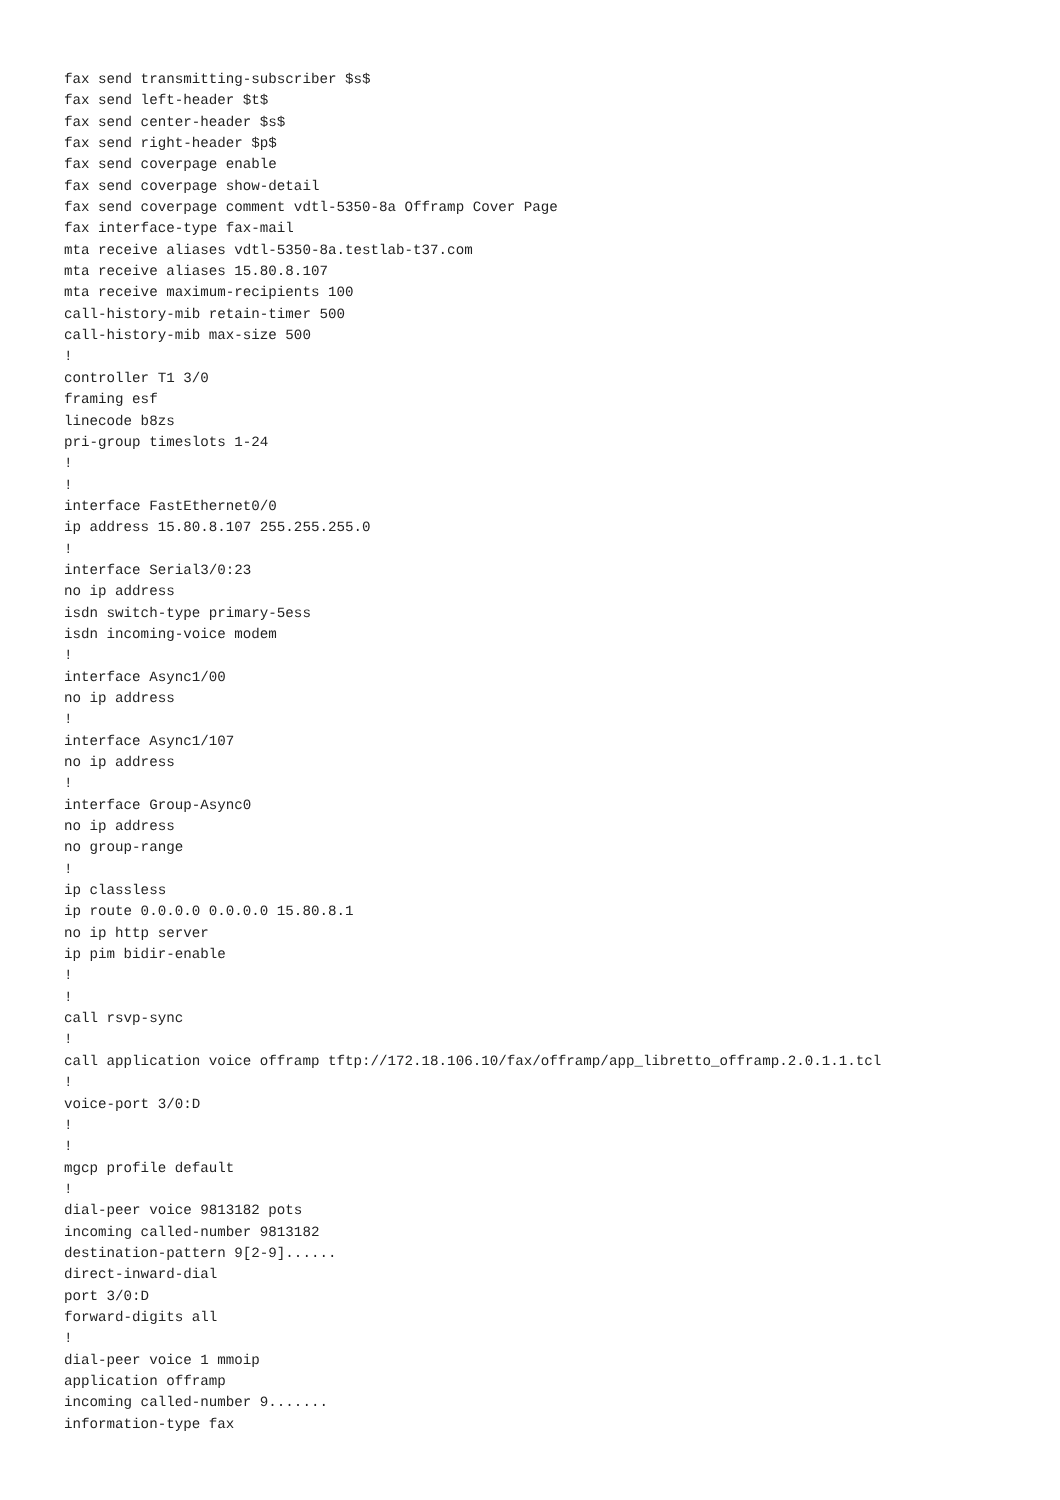fax send transmitting-subscriber $s$
fax send left-header $t$
fax send center-header $s$
fax send right-header $p$
fax send coverpage enable
fax send coverpage show-detail
fax send coverpage comment vdtl-5350-8a Offramp Cover Page
fax interface-type fax-mail
mta receive aliases vdtl-5350-8a.testlab-t37.com
mta receive aliases 15.80.8.107
mta receive maximum-recipients 100
call-history-mib retain-timer 500
call-history-mib max-size 500
!
controller T1 3/0
framing esf
linecode b8zs
pri-group timeslots 1-24
!
!
interface FastEthernet0/0
ip address 15.80.8.107 255.255.255.0
!
interface Serial3/0:23
no ip address
isdn switch-type primary-5ess
isdn incoming-voice modem
!
interface Async1/00
no ip address
!
interface Async1/107
no ip address
!
interface Group-Async0
no ip address
no group-range
!
ip classless
ip route 0.0.0.0 0.0.0.0 15.80.8.1
no ip http server
ip pim bidir-enable
!
!
call rsvp-sync
!
call application voice offramp tftp://172.18.106.10/fax/offramp/app_libretto_offramp.2.0.1.1.tcl
!
voice-port 3/0:D
!
!
mgcp profile default
!
dial-peer voice 9813182 pots
incoming called-number 9813182
destination-pattern 9[2-9]......
direct-inward-dial
port 3/0:D
forward-digits all
!
dial-peer voice 1 mmoip
application offramp
incoming called-number 9.......
information-type fax